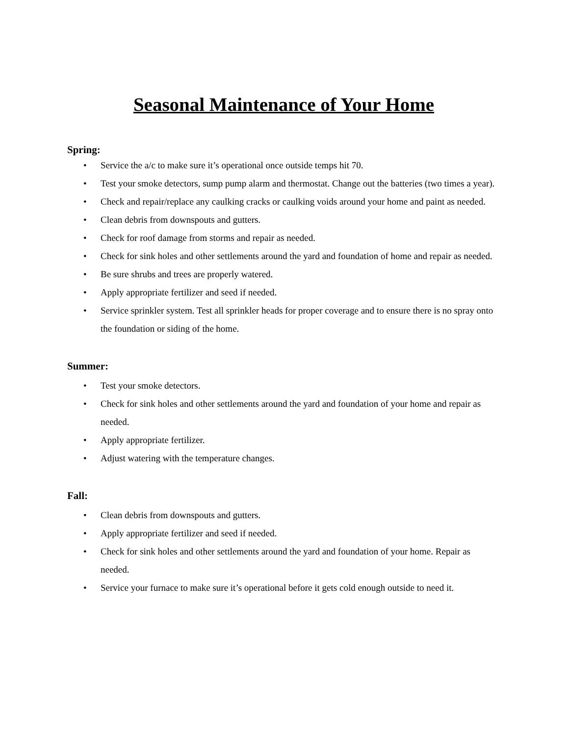Seasonal Maintenance of Your Home
Spring:
• Service the a/c to make sure it’s operational once outside temps hit 70.
• Test your smoke detectors, sump pump alarm and thermostat. Change out the batteries (two times a year).
• Check and repair/replace any caulking cracks or caulking voids around your home and paint as needed.
• Clean debris from downspouts and gutters.
• Check for roof damage from storms and repair as needed.
• Check for sink holes and other settlements around the yard and foundation of home and repair as needed.
• Be sure shrubs and trees are properly watered.
• Apply appropriate fertilizer and seed if needed.
• Service sprinkler system. Test all sprinkler heads for proper coverage and to ensure there is no spray onto the foundation or siding of the home.
Summer:
• Test your smoke detectors.
• Check for sink holes and other settlements around the yard and foundation of your home and repair as needed.
• Apply appropriate fertilizer.
• Adjust watering with the temperature changes.
Fall:
• Clean debris from downspouts and gutters.
• Apply appropriate fertilizer and seed if needed.
• Check for sink holes and other settlements around the yard and foundation of your home. Repair as needed.
• Service your furnace to make sure it’s operational before it gets cold enough outside to need it.